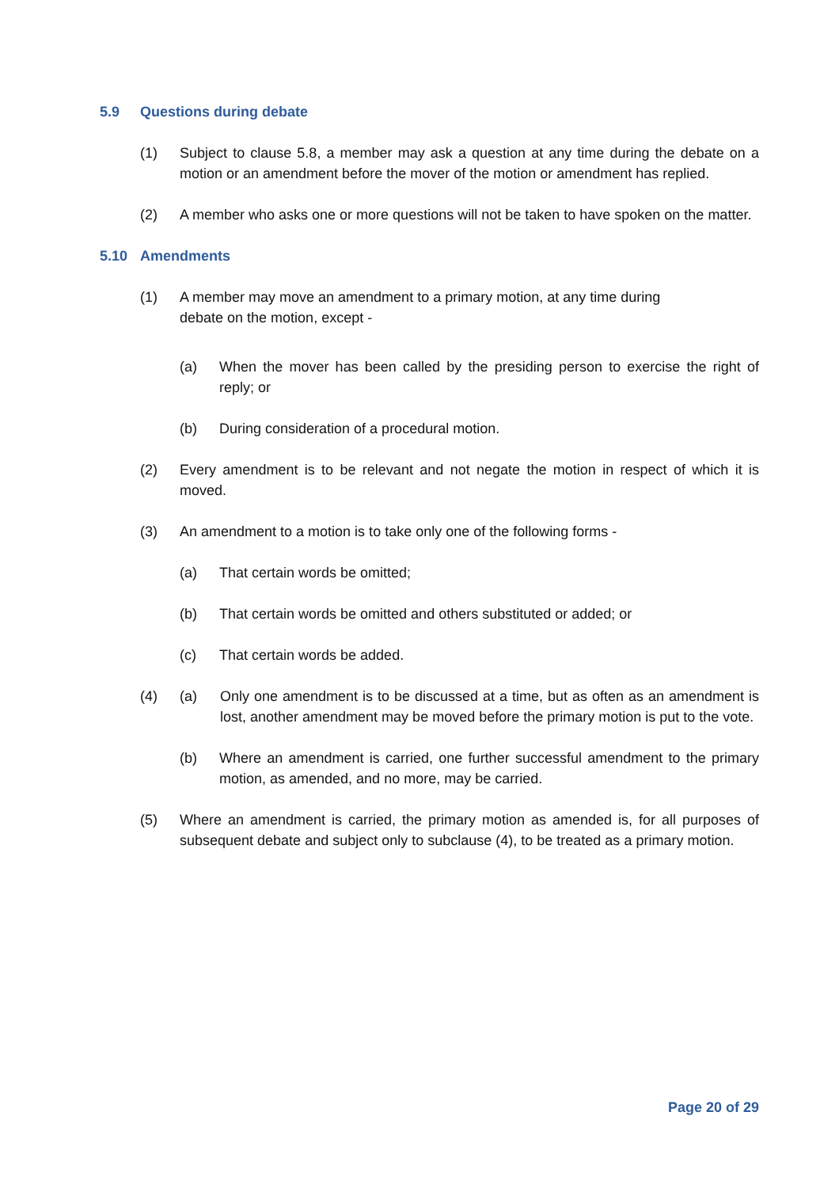5.9 Questions during debate
(1) Subject to clause 5.8, a member may ask a question at any time during the debate on a motion or an amendment before the mover of the motion or amendment has replied.
(2) A member who asks one or more questions will not be taken to have spoken on the matter.
5.10 Amendments
(1) A member may move an amendment to a primary motion, at any time during
debate on the motion, except -
(a) When the mover has been called by the presiding person to exercise the right of reply; or
(b) During consideration of a procedural motion.
(2) Every amendment is to be relevant and not negate the motion in respect of which it is moved.
(3) An amendment to a motion is to take only one of the following forms -
(a) That certain words be omitted;
(b) That certain words be omitted and others substituted or added; or
(c) That certain words be added.
(4) (a) Only one amendment is to be discussed at a time, but as often as an amendment is lost, another amendment may be moved before the primary motion is put to the vote.
(b) Where an amendment is carried, one further successful amendment to the primary motion, as amended, and no more, may be carried.
(5) Where an amendment is carried, the primary motion as amended is, for all purposes of subsequent debate and subject only to subclause (4), to be treated as a primary motion.
Page 20 of 29